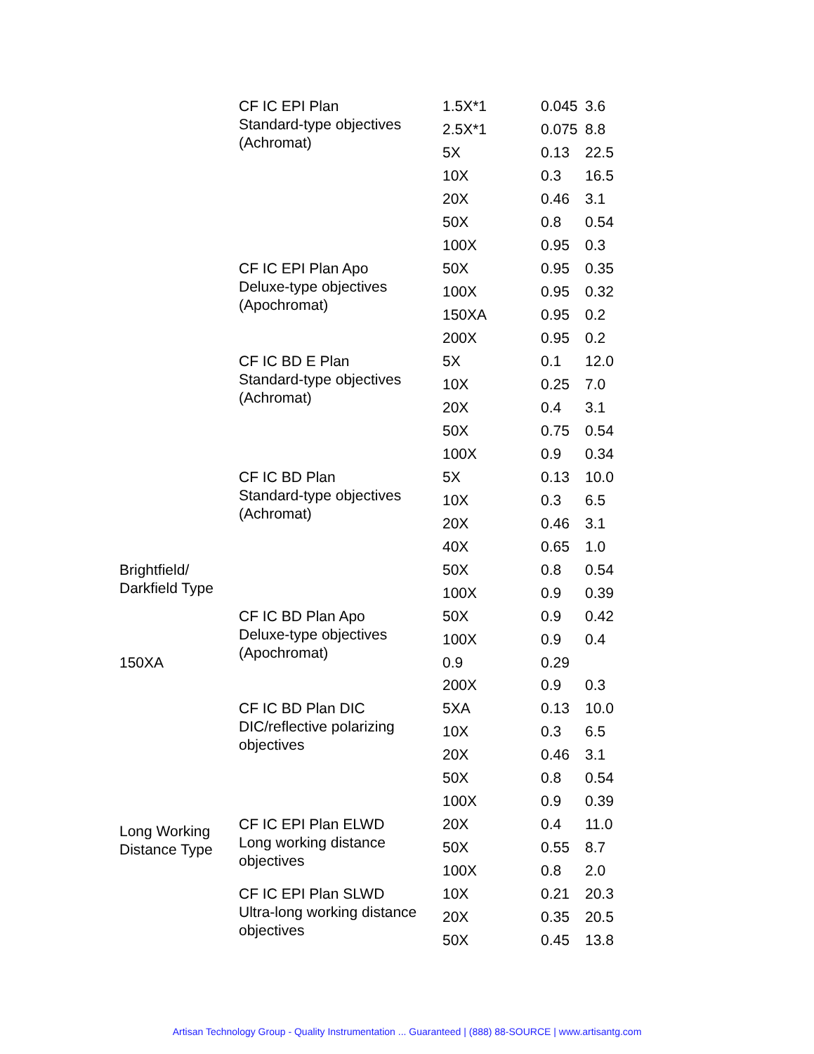| | CF IC EPI Plan Standard-type objectives (Achromat) | 1.5X*1 | 0.045 | 3.6 |
| | | 2.5X*1 | 0.075 | 8.8 |
| | | 5X | 0.13 | 22.5 |
| | | 10X | 0.3 | 16.5 |
| | | 20X | 0.46 | 3.1 |
| | | 50X | 0.8 | 0.54 |
| | | 100X | 0.95 | 0.3 |
| | CF IC EPI Plan Apo Deluxe-type objectives (Apochromat) | 50X | 0.95 | 0.35 |
| | | 100X | 0.95 | 0.32 |
| | | 150XA | 0.95 | 0.2 |
| | | 200X | 0.95 | 0.2 |
| | CF IC BD E Plan Standard-type objectives (Achromat) | 5X | 0.1 | 12.0 |
| | | 10X | 0.25 | 7.0 |
| | | 20X | 0.4 | 3.1 |
| | | 50X | 0.75 | 0.54 |
| | | 100X | 0.9 | 0.34 |
| | CF IC BD Plan Standard-type objectives (Achromat) | 5X | 0.13 | 10.0 |
| | | 10X | 0.3 | 6.5 |
| | | 20X | 0.46 | 3.1 |
| | | 40X | 0.65 | 1.0 |
| | | 50X | 0.8 | 0.54 |
| | | 100X | 0.9 | 0.39 |
| | CF IC BD Plan Apo Deluxe-type objectives (Apochromat) | 50X | 0.9 | 0.42 |
| | | 100X | 0.9 | 0.4 |
| | | 150XA | 0.9 | 0.29 |
Brightfield/
Darkfield Type
| | | 200X | 0.9 | 0.3 |
| | CF IC BD Plan DIC DIC/reflective polarizing objectives | 5XA | 0.13 | 10.0 |
| | | 10X | 0.3 | 6.5 |
| | | 20X | 0.46 | 3.1 |
| | | 50X | 0.8 | 0.54 |
| | | 100X | 0.9 | 0.39 |
| Long Working Distance Type | CF IC EPI Plan ELWD Long working distance objectives | 20X | 0.4 | 11.0 |
| | | 50X | 0.55 | 8.7 |
| | | 100X | 0.8 | 2.0 |
| | CF IC EPI Plan SLWD Ultra-long working distance objectives | 10X | 0.21 | 20.3 |
| | | 20X | 0.35 | 20.5 |
| | | 50X | 0.45 | 13.8 |
Artisan Technology Group - Quality Instrumentation ... Guaranteed | (888) 88-SOURCE | www.artisantg.com